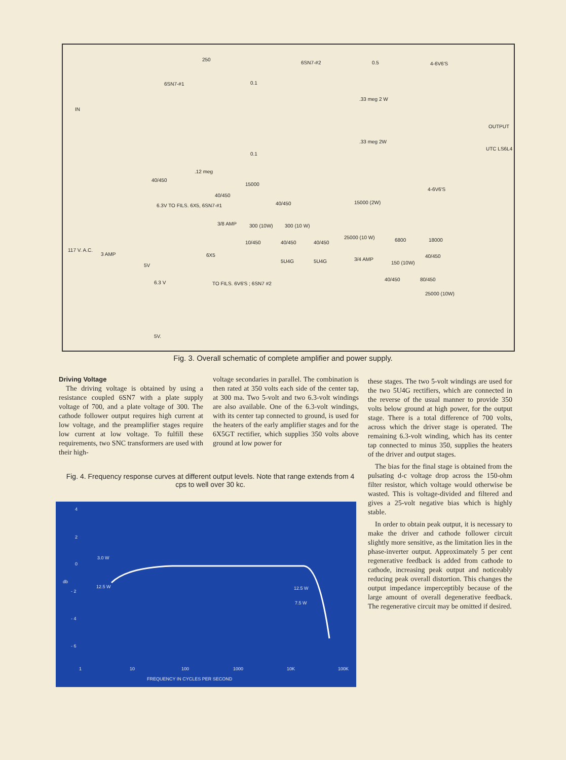250
6SN7-#2 0.5 4-6V6'S
6SN7-#1 0.1
IN
.33 meg 2 W
OUTPUT
UTC LS6L4
.33 meg 2W
0.1.12 meg
40/450
15000
4-6V6'S
40/450
40/450 15000 (2W)
6.3V TO FILS. 6X5, 6SN7-#1
3/8 AMP 300 (10W) 300 (10 W)
10/450 40/450 40/450
25000 (10 W) 6800 18000
117 V. A.C.
3 AMP 6X5
5U4G 5U4G 3/4 AMP
40/450
150 (10W) 5V
40/450 80/450
6.3 V TO FILS. 6V6'S ; 6SN7 #2
25000 (10W)
5V.
Fig. 3. Overall schematic of complete amplifier and power supply.
Driving Voltage
The driving voltage is obtained by using a resistance coupled 6SN7 with a plate supply voltage of 700, and a plate voltage of 300. The cathode follower output requires high current at low voltage, and the preamplifier stages require low current at low voltage. To fulfill these requirements, two SNC transformers are used with their high-
voltage secondaries in parallel. The combination is then rated at 350 volts each side of the center tap, at 300 ma. Two 5-volt and two 6.3-volt windings are also available. One of the 6.3-volt windings, with its center tap connected to ground, is used for the heaters of the early amplifier stages and for the 6X5GT rectifier, which supplies 350 volts above ground at low power for
Fig. 4. Frequency response curves at different output levels. Note that range extends from 4 cps to well over 30 kc.
4
2
0
db
- 2
- 4
- 6
3.0 W
12.5 W 12.5 W
7.5 W
1 10 100 1000 10K 100K
FREQUENCY IN CYCLES PER SECOND
these stages. The two 5-volt windings are used for the two 5U4G rectifiers, which are connected in the reverse of the usual manner to provide 350 volts below ground at high power, for the output stage. There is a total difference of 700 volts, across which the driver stage is operated. The remaining 6.3-volt winding, which has its center tap connected to minus 350, supplies the heaters of the driver and output stages.
The bias for the final stage is obtained from the pulsating d-c voltage drop across the 150-ohm filter resistor, which voltage would otherwise be wasted. This is voltage-divided and filtered and gives a 25-volt negative bias which is highly stable.
In order to obtain peak output, it is necessary to make the driver and cathode follower circuit slightly more sensitive, as the limitation lies in the phase-inverter output. Approximately 5 per cent regenerative feedback is added from cathode to cathode, increasing peak output and noticeably reducing peak overall distortion. This changes the output impedance imperceptibly because of the large amount of overall degenerative feedback. The regenerative circuit may be omitted if desired.